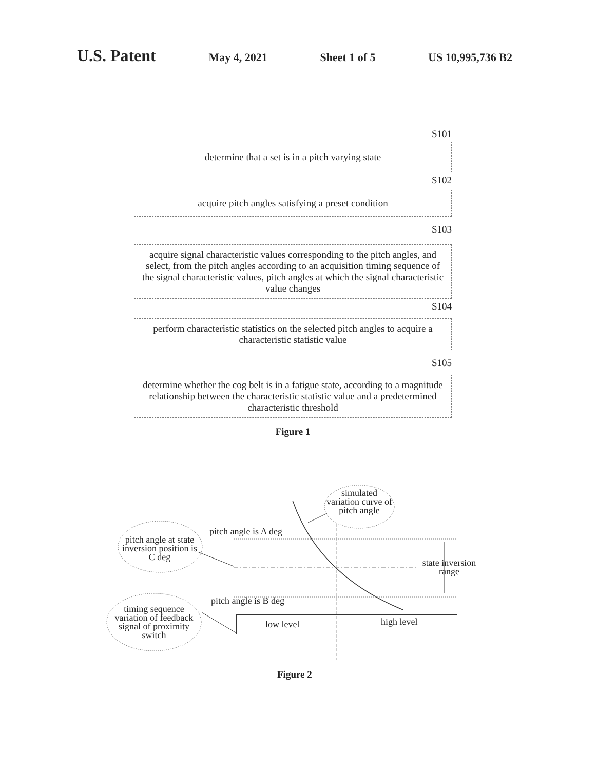U.S. Patent
May 4, 2021 Sheet 1 of 5 US 10,995,736 B2
S101
determine that a set is in a pitch varying state
S102
acquire pitch angles satisfying a preset condition
S103
acquire signal characteristic values corresponding to the pitch angles, and select, from the pitch angles according to an acquisition timing sequence of the signal characteristic values, pitch angles at which the signal characteristic value changes
S104
perform characteristic statistics on the selected pitch angles to acquire a characteristic statistic value
S105
determine whether the cog belt is in a fatigue state, according to a magnitude relationship between the characteristic statistic value and a predetermined characteristic threshold
Figure 1
simulated variation curve of pitch angle
pitch angle is A deg
pitch angle at state inversion position is C deg
state inversion range
pitch angle is B deg
timing sequence variation of feedback signal of proximity switch
low level high level
Figure 2